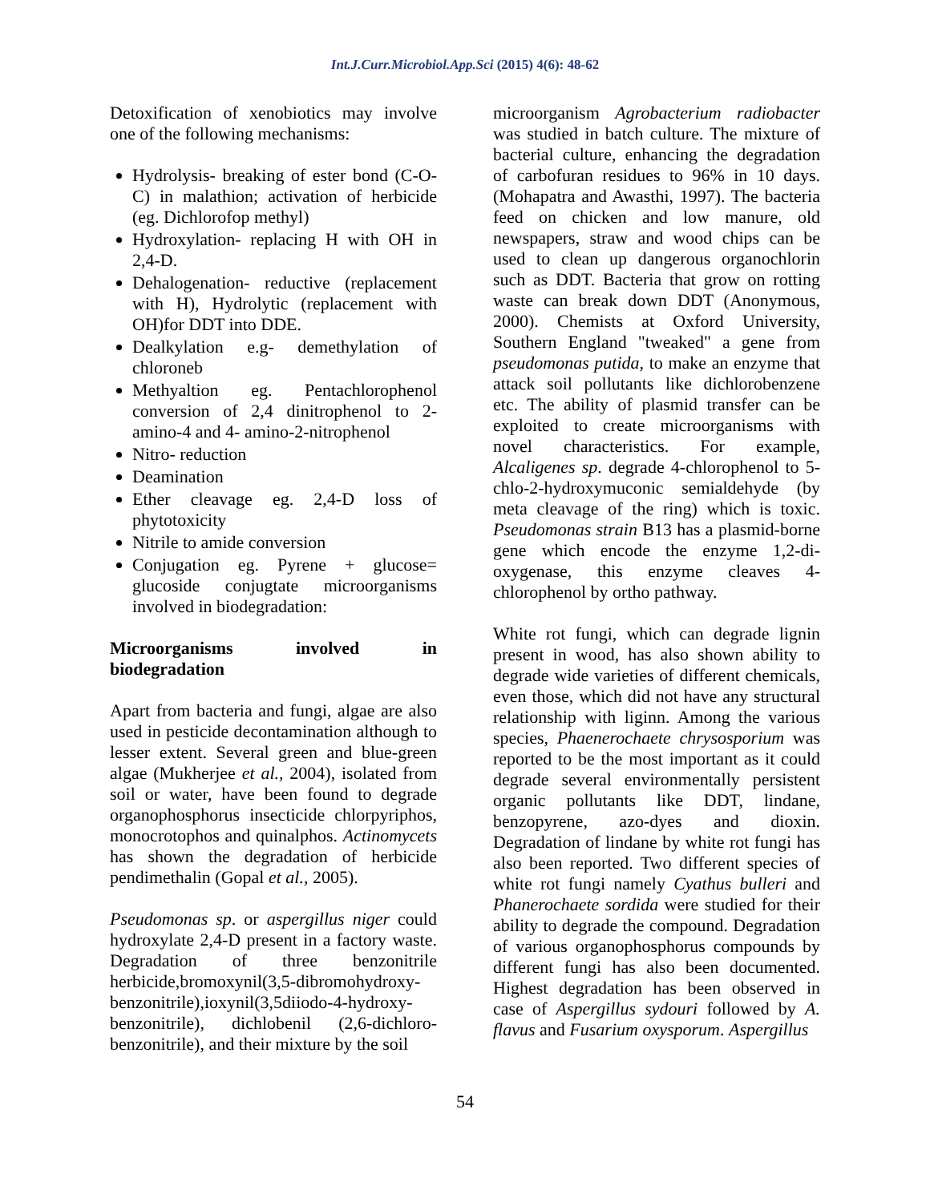Int.J.Curr.Microbiol.App.Sci (2015) 4(6): 48-62
Detoxification of xenobiotics may involve one of the following mechanisms:
Hydrolysis- breaking of ester bond (C-O-C) in malathion; activation of herbicide (eg. Dichlorofop methyl)
Hydroxylation- replacing H with OH in 2,4-D.
Dehalogenation- reductive (replacement with H), Hydrolytic (replacement with OH)for DDT into DDE.
Dealkylation e.g- demethylation of chloroneb
Methyaltion eg. Pentachlorophenol conversion of 2,4 dinitrophenol to 2-amino-4 and 4- amino-2-nitrophenol
Nitro- reduction
Deamination
Ether cleavage eg. 2,4-D loss of phytotoxicity
Nitrile to amide conversion
Conjugation eg. Pyrene + glucose= glucoside conjugtate microorganisms involved in biodegradation:
Microorganisms involved in biodegradation
Apart from bacteria and fungi, algae are also used in pesticide decontamination although to lesser extent. Several green and blue-green algae (Mukherjee et al., 2004), isolated from soil or water, have been found to degrade organophosphorus insecticide chlorpyriphos, monocrotophos and quinalphos. Actinomycets has shown the degradation of herbicide pendimethalin (Gopal et al., 2005).
Pseudomonas sp. or aspergillus niger could hydroxylate 2,4-D present in a factory waste. Degradation of three benzonitrile herbicide,bromoxynil(3,5-dibromohydroxy-benzonitrile),ioxynil(3,5diiodo-4-hydroxy-benzonitrile), dichlobenil (2,6-dichloro-benzonitrile), and their mixture by the soil
microorganism Agrobacterium radiobacter was studied in batch culture. The mixture of bacterial culture, enhancing the degradation of carbofuran residues to 96% in 10 days. (Mohapatra and Awasthi, 1997). The bacteria feed on chicken and low manure, old newspapers, straw and wood chips can be used to clean up dangerous organochlorin such as DDT. Bacteria that grow on rotting waste can break down DDT (Anonymous, 2000). Chemists at Oxford University, Southern England "tweaked" a gene from pseudomonas putida, to make an enzyme that attack soil pollutants like dichlorobenzene etc. The ability of plasmid transfer can be exploited to create microorganisms with novel characteristics. For example, Alcaligenes sp. degrade 4-chlorophenol to 5-chlo-2-hydroxymuconic semialdehyde (by meta cleavage of the ring) which is toxic. Pseudomonas strain B13 has a plasmid-borne gene which encode the enzyme 1,2-di-oxygenase, this enzyme cleaves 4-chlorophenol by ortho pathway.
White rot fungi, which can degrade lignin present in wood, has also shown ability to degrade wide varieties of different chemicals, even those, which did not have any structural relationship with liginn. Among the various species, Phaenerochaete chrysosporium was reported to be the most important as it could degrade several environmentally persistent organic pollutants like DDT, lindane, benzopyrene, azo-dyes and dioxin. Degradation of lindane by white rot fungi has also been reported. Two different species of white rot fungi namely Cyathus bulleri and Phanerochaete sordida were studied for their ability to degrade the compound. Degradation of various organophosphorus compounds by different fungi has also been documented. Highest degradation has been observed in case of Aspergillus sydouri followed by A. flavus and Fusarium oxysporum. Aspergillus
54